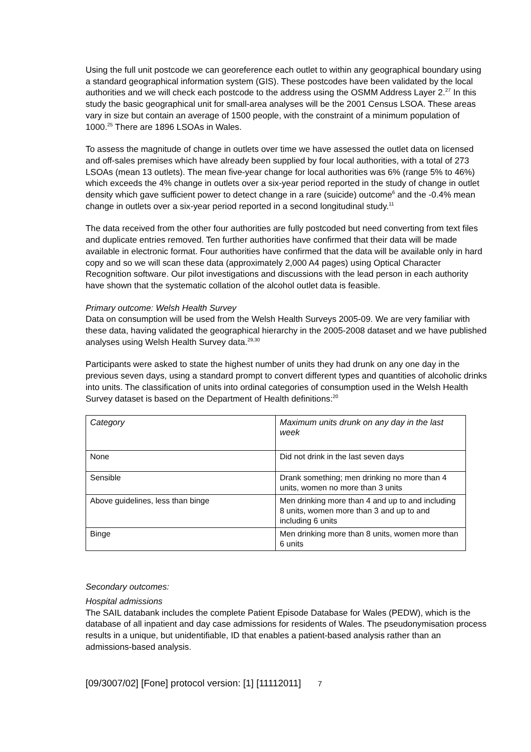Using the full unit postcode we can georeference each outlet to within any geographical boundary using a standard geographical information system (GIS). These postcodes have been validated by the local authorities and we will check each postcode to the address using the OSMM Address Layer 2.<sup>27</sup> In this study the basic geographical unit for small-area analyses will be the 2001 Census LSOA. These areas vary in size but contain an average of 1500 people, with the constraint of a minimum population of 1000.<sup>25</sup> There are 1896 LSOAs in Wales.
To assess the magnitude of change in outlets over time we have assessed the outlet data on licensed and off-sales premises which have already been supplied by four local authorities, with a total of 273 LSOAs (mean 13 outlets). The mean five-year change for local authorities was 6% (range 5% to 46%) which exceeds the 4% change in outlets over a six-year period reported in the study of change in outlet density which gave sufficient power to detect change in a rare (suicide) outcome<sup>6</sup> and the -0.4% mean change in outlets over a six-year period reported in a second longitudinal study.<sup>11</sup>
The data received from the other four authorities are fully postcoded but need converting from text files and duplicate entries removed. Ten further authorities have confirmed that their data will be made available in electronic format. Four authorities have confirmed that the data will be available only in hard copy and so we will scan these data (approximately 2,000 A4 pages) using Optical Character Recognition software. Our pilot investigations and discussions with the lead person in each authority have shown that the systematic collation of the alcohol outlet data is feasible.
Primary outcome: Welsh Health Survey
Data on consumption will be used from the Welsh Health Surveys 2005-09. We are very familiar with these data, having validated the geographical hierarchy in the 2005-2008 dataset and we have published analyses using Welsh Health Survey data.<sup>29,30</sup>
Participants were asked to state the highest number of units they had drunk on any one day in the previous seven days, using a standard prompt to convert different types and quantities of alcoholic drinks into units. The classification of units into ordinal categories of consumption used in the Welsh Health Survey dataset is based on the Department of Health definitions:<sup>20</sup>
| Category | Maximum units drunk on any day in the last week |
| --- | --- |
| None | Did not drink in the last seven days |
| Sensible | Drank something; men drinking no more than 4 units, women no more than 3 units |
| Above guidelines, less than binge | Men drinking more than 4 and up to and including 8 units, women more than 3 and up to and including 6 units |
| Binge | Men drinking more than 8 units, women more than 6 units |
Secondary outcomes:
Hospital admissions
The SAIL databank includes the complete Patient Episode Database for Wales (PEDW), which is the database of all inpatient and day case admissions for residents of Wales. The pseudonymisation process results in a unique, but unidentifiable, ID that enables a patient-based analysis rather than an admissions-based analysis.
[09/3007/02] [Fone] protocol version: [1] [11112011] 7